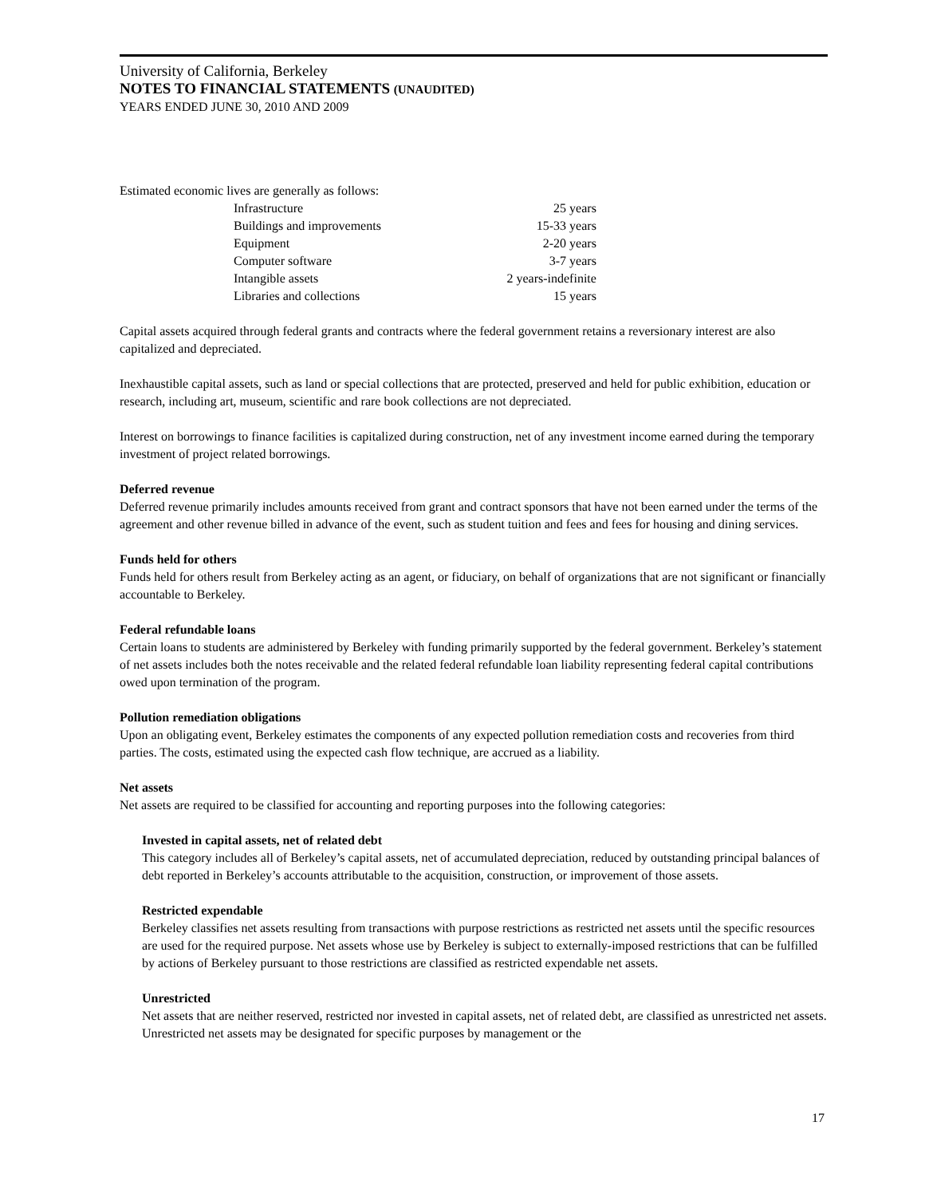University of California, Berkeley
NOTES TO FINANCIAL STATEMENTS (UNAUDITED)
YEARS ENDED JUNE 30, 2010 AND 2009
Estimated economic lives are generally as follows:
| Infrastructure | 25 years |
| Buildings and improvements | 15-33 years |
| Equipment | 2-20 years |
| Computer software | 3-7 years |
| Intangible assets | 2 years-indefinite |
| Libraries and collections | 15 years |
Capital assets acquired through federal grants and contracts where the federal government retains a reversionary interest are also capitalized and depreciated.
Inexhaustible capital assets, such as land or special collections that are protected, preserved and held for public exhibition, education or research, including art, museum, scientific and rare book collections are not depreciated.
Interest on borrowings to finance facilities is capitalized during construction, net of any investment income earned during the temporary investment of project related borrowings.
Deferred revenue
Deferred revenue primarily includes amounts received from grant and contract sponsors that have not been earned under the terms of the agreement and other revenue billed in advance of the event, such as student tuition and fees and fees for housing and dining services.
Funds held for others
Funds held for others result from Berkeley acting as an agent, or fiduciary, on behalf of organizations that are not significant or financially accountable to Berkeley.
Federal refundable loans
Certain loans to students are administered by Berkeley with funding primarily supported by the federal government. Berkeley’s statement of net assets includes both the notes receivable and the related federal refundable loan liability representing federal capital contributions owed upon termination of the program.
Pollution remediation obligations
Upon an obligating event, Berkeley estimates the components of any expected pollution remediation costs and recoveries from third parties. The costs, estimated using the expected cash flow technique, are accrued as a liability.
Net assets
Net assets are required to be classified for accounting and reporting purposes into the following categories:
Invested in capital assets, net of related debt
This category includes all of Berkeley’s capital assets, net of accumulated depreciation, reduced by outstanding principal balances of debt reported in Berkeley’s accounts attributable to the acquisition, construction, or improvement of those assets.
Restricted expendable
Berkeley classifies net assets resulting from transactions with purpose restrictions as restricted net assets until the specific resources are used for the required purpose. Net assets whose use by Berkeley is subject to externally-imposed restrictions that can be fulfilled by actions of Berkeley pursuant to those restrictions are classified as restricted expendable net assets.
Unrestricted
Net assets that are neither reserved, restricted nor invested in capital assets, net of related debt, are classified as unrestricted net assets. Unrestricted net assets may be designated for specific purposes by management or the
17